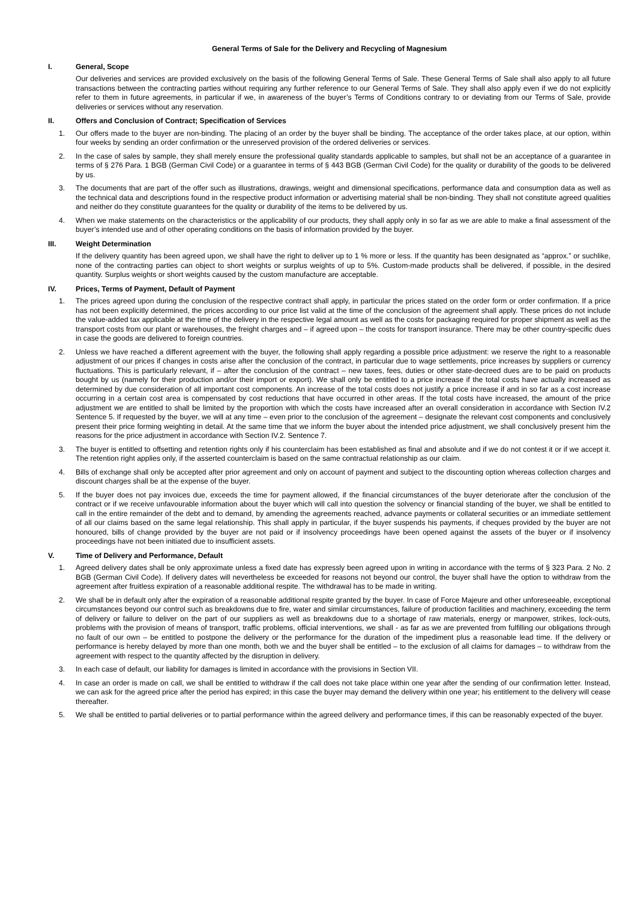General Terms of Sale for the Delivery and Recycling of Magnesium
I. General, Scope
Our deliveries and services are provided exclusively on the basis of the following General Terms of Sale. These General Terms of Sale shall also apply to all future transactions between the contracting parties without requiring any further reference to our General Terms of Sale. They shall also apply even if we do not explicitly refer to them in future agreements, in particular if we, in awareness of the buyer’s Terms of Conditions contrary to or deviating from our Terms of Sale, provide deliveries or services without any reservation.
II. Offers and Conclusion of Contract; Specification of Services
1. Our offers made to the buyer are non-binding. The placing of an order by the buyer shall be binding. The acceptance of the order takes place, at our option, within four weeks by sending an order confirmation or the unreserved provision of the ordered deliveries or services.
2. In the case of sales by sample, they shall merely ensure the professional quality standards applicable to samples, but shall not be an acceptance of a guarantee in terms of § 276 Para. 1 BGB (German Civil Code) or a guarantee in terms of § 443 BGB (German Civil Code) for the quality or durability of the goods to be delivered by us.
3. The documents that are part of the offer such as illustrations, drawings, weight and dimensional specifications, performance data and consumption data as well as the technical data and descriptions found in the respective product information or advertising material shall be non-binding. They shall not constitute agreed qualities and neither do they constitute guarantees for the quality or durability of the items to be delivered by us.
4. When we make statements on the characteristics or the applicability of our products, they shall apply only in so far as we are able to make a final assessment of the buyer’s intended use and of other operating conditions on the basis of information provided by the buyer.
III. Weight Determination
If the delivery quantity has been agreed upon, we shall have the right to deliver up to 1 % more or less. If the quantity has been designated as “approx.” or suchlike, none of the contracting parties can object to short weights or surplus weights of up to 5%. Custom-made products shall be delivered, if possible, in the desired quantity. Surplus weights or short weights caused by the custom manufacture are acceptable.
IV. Prices, Terms of Payment, Default of Payment
1. The prices agreed upon during the conclusion of the respective contract shall apply, in particular the prices stated on the order form or order confirmation. If a price has not been explicitly determined, the prices according to our price list valid at the time of the conclusion of the agreement shall apply. These prices do not include the value-added tax applicable at the time of the delivery in the respective legal amount as well as the costs for packaging required for proper shipment as well as the transport costs from our plant or warehouses, the freight charges and – if agreed upon – the costs for transport insurance. There may be other country-specific dues in case the goods are delivered to foreign countries.
2. Unless we have reached a different agreement with the buyer, the following shall apply regarding a possible price adjustment: we reserve the right to a reasonable adjustment of our prices if changes in costs arise after the conclusion of the contract, in particular due to wage settlements, price increases by suppliers or currency fluctuations. This is particularly relevant, if – after the conclusion of the contract – new taxes, fees, duties or other state-decreed dues are to be paid on products bought by us (namely for their production and/or their import or export). We shall only be entitled to a price increase if the total costs have actually increased as determined by due consideration of all important cost components. An increase of the total costs does not justify a price increase if and in so far as a cost increase occurring in a certain cost area is compensated by cost reductions that have occurred in other areas. If the total costs have increased, the amount of the price adjustment we are entitled to shall be limited by the proportion with which the costs have increased after an overall consideration in accordance with Section IV.2 Sentence 5. If requested by the buyer, we will at any time – even prior to the conclusion of the agreement – designate the relevant cost components and conclusively present their price forming weighting in detail. At the same time that we inform the buyer about the intended price adjustment, we shall conclusively present him the reasons for the price adjustment in accordance with Section IV.2. Sentence 7.
3. The buyer is entitled to offsetting and retention rights only if his counterclaim has been established as final and absolute and if we do not contest it or if we accept it. The retention right applies only, if the asserted counterclaim is based on the same contractual relationship as our claim.
4. Bills of exchange shall only be accepted after prior agreement and only on account of payment and subject to the discounting option whereas collection charges and discount charges shall be at the expense of the buyer.
5. If the buyer does not pay invoices due, exceeds the time for payment allowed, if the financial circumstances of the buyer deteriorate after the conclusion of the contract or if we receive unfavourable information about the buyer which will call into question the solvency or financial standing of the buyer, we shall be entitled to call in the entire remainder of the debt and to demand, by amending the agreements reached, advance payments or collateral securities or an immediate settlement of all our claims based on the same legal relationship. This shall apply in particular, if the buyer suspends his payments, if cheques provided by the buyer are not honoured, bills of change provided by the buyer are not paid or if insolvency proceedings have been opened against the assets of the buyer or if insolvency proceedings have not been initiated due to insufficient assets.
V. Time of Delivery and Performance, Default
1. Agreed delivery dates shall be only approximate unless a fixed date has expressly been agreed upon in writing in accordance with the terms of § 323 Para. 2 No. 2 BGB (German Civil Code). If delivery dates will nevertheless be exceeded for reasons not beyond our control, the buyer shall have the option to withdraw from the agreement after fruitless expiration of a reasonable additional respite. The withdrawal has to be made in writing.
2. We shall be in default only after the expiration of a reasonable additional respite granted by the buyer. In case of Force Majeure and other unforeseeable, exceptional circumstances beyond our control such as breakdowns due to fire, water and similar circumstances, failure of production facilities and machinery, exceeding the term of delivery or failure to deliver on the part of our suppliers as well as breakdowns due to a shortage of raw materials, energy or manpower, strikes, lock-outs, problems with the provision of means of transport, traffic problems, official interventions, we shall - as far as we are prevented from fulfilling our obligations through no fault of our own – be entitled to postpone the delivery or the performance for the duration of the impediment plus a reasonable lead time. If the delivery or performance is hereby delayed by more than one month, both we and the buyer shall be entitled – to the exclusion of all claims for damages – to withdraw from the agreement with respect to the quantity affected by the disruption in delivery.
3. In each case of default, our liability for damages is limited in accordance with the provisions in Section VII.
4. In case an order is made on call, we shall be entitled to withdraw if the call does not take place within one year after the sending of our confirmation letter. Instead, we can ask for the agreed price after the period has expired; in this case the buyer may demand the delivery within one year; his entitlement to the delivery will cease thereafter.
5. We shall be entitled to partial deliveries or to partial performance within the agreed delivery and performance times, if this can be reasonably expected of the buyer.